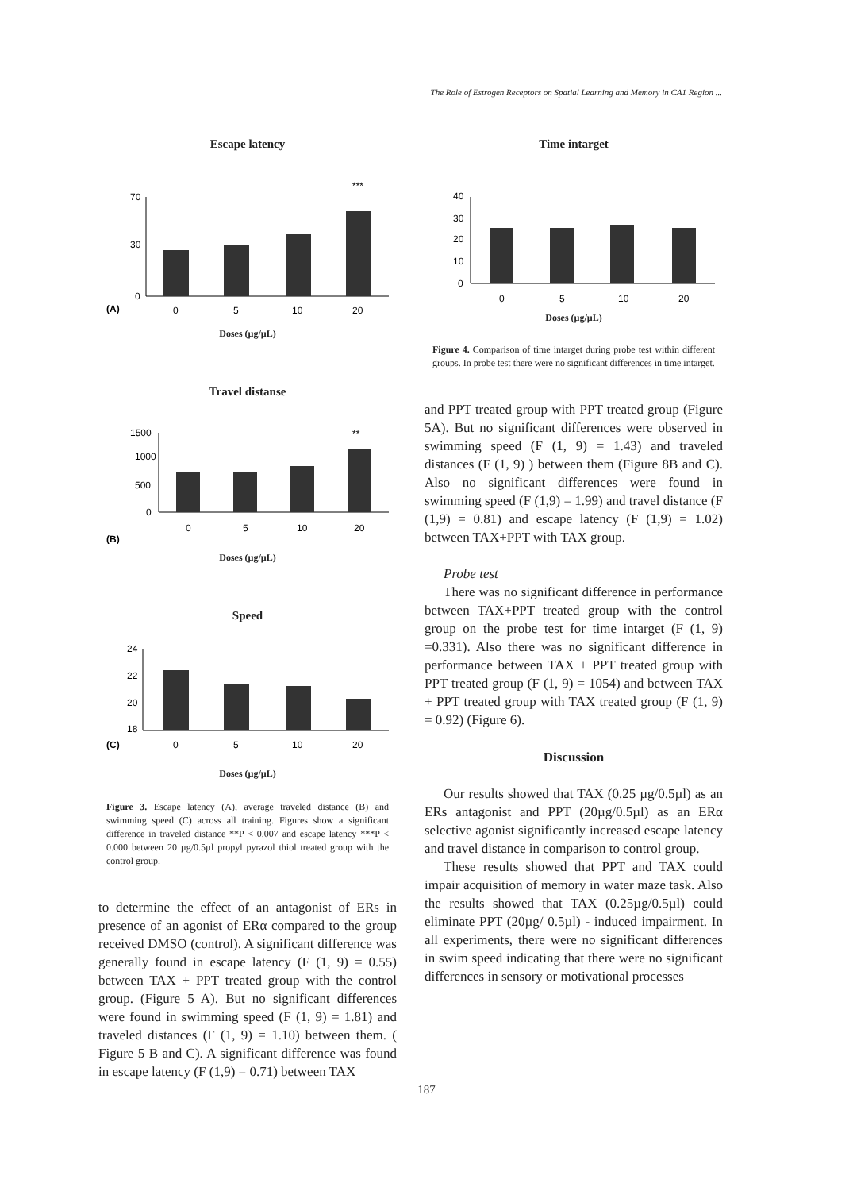The Role of Estrogen Receptors on Spatial Learning and Memory in CA1 Region ...
Escape latency
***
70
30
0
(A)
0
5
10
20
Doses (µg/µL)
Travel distanse
**
1500
1000
500
0
0
5
10
20
(B)
Doses (µg/µL)
Speed
24
22
20
18
(C)
0
5
10
20
Doses (µg/µL)
Figure 3. Escape latency (A), average traveled distance (B) and swimming speed (C) across all training. Figures show a significant difference in traveled distance **P < 0.007 and escape latency ***P < 0.000 between 20 µg/0.5µl propyl pyrazol thiol treated group with the control group.
to determine the effect of an antagonist of ERs in presence of an agonist of ERα compared to the group received DMSO (control). A significant difference was generally found in escape latency (F (1, 9) = 0.55) between TAX + PPT treated group with the control group. (Figure 5 A). But no significant differences were found in swimming speed (F (1, 9) = 1.81) and traveled distances (F (1, 9) = 1.10) between them. ( Figure 5 B and C). A significant difference was found in escape latency (F (1,9) = 0.71) between TAX
Time intarget
40
30
20
10
0
0
5
10
20
Doses (µg/µL)
Figure 4. Comparison of time intarget during probe test within different groups. In probe test there were no significant differences in time intarget.
and PPT treated group with PPT treated group (Figure 5A). But no significant differences were observed in swimming speed (F (1, 9) = 1.43) and traveled distances (F (1, 9) ) between them (Figure 8B and C). Also no significant differences were found in swimming speed (F (1,9) = 1.99) and travel distance (F (1,9) = 0.81) and escape latency (F (1,9) = 1.02) between TAX+PPT with TAX group.
Probe test
There was no significant difference in performance between TAX+PPT treated group with the control group on the probe test for time intarget (F (1, 9) =0.331). Also there was no significant difference in performance between TAX + PPT treated group with PPT treated group (F (1, 9) = 1054) and between TAX + PPT treated group with TAX treated group (F (1, 9) = 0.92) (Figure 6).
Discussion
Our results showed that TAX (0.25 µg/0.5µl) as an ERs antagonist and PPT (20µg/0.5µl) as an ERα selective agonist significantly increased escape latency and travel distance in comparison to control group.
These results showed that PPT and TAX could impair acquisition of memory in water maze task. Also the results showed that TAX (0.25µg/0.5µl) could eliminate PPT (20µg/ 0.5µl) - induced impairment. In all experiments, there were no significant differences in swim speed indicating that there were no significant differences in sensory or motivational processes
187